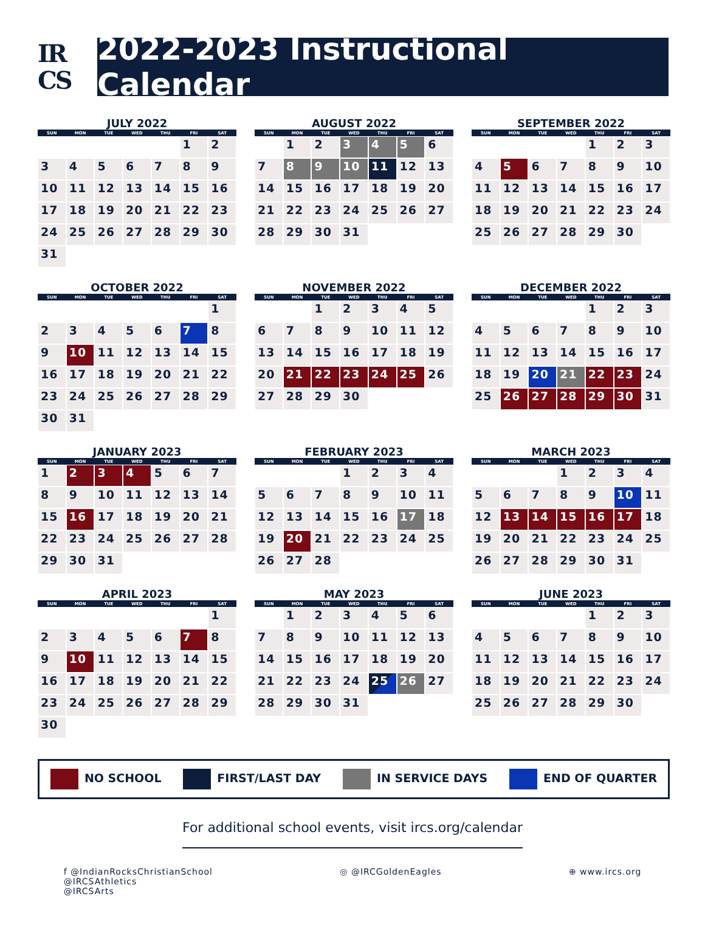IR
CS
2022-2023 Instructional Calendar
JULY 2022
| SUN | MON | TUE | WED | THU | FRI | SAT |
| --- | --- | --- | --- | --- | --- | --- |
| | | | | | 1 | 2 |
| 3 | 4 | 5 | 6 | 7 | 8 | 9 |
| 10 | 11 | 12 | 13 | 14 | 15 | 16 |
| 17 | 18 | 19 | 20 | 21 | 22 | 23 |
| 24 | 25 | 26 | 27 | 28 | 29 | 30 |
| 31 | | | | | | |
AUGUST 2022
| SUN | MON | TUE | WED | THU | FRI | SAT |
| --- | --- | --- | --- | --- | --- | --- |
| | 1 | 2 | 3 | 4 | 5 | 6 |
| 7 | 8 | 9 | 10 | 11 | 12 | 13 |
| 14 | 15 | 16 | 17 | 18 | 19 | 20 |
| 21 | 22 | 23 | 24 | 25 | 26 | 27 |
| 28 | 29 | 30 | 31 | | | |
SEPTEMBER 2022
| SUN | MON | TUE | WED | THU | FRI | SAT |
| --- | --- | --- | --- | --- | --- | --- |
| | | | | 1 | 2 | 3 |
| 4 | 5 | 6 | 7 | 8 | 9 | 10 |
| 11 | 12 | 13 | 14 | 15 | 16 | 17 |
| 18 | 19 | 20 | 21 | 22 | 23 | 24 |
| 25 | 26 | 27 | 28 | 29 | 30 | |
OCTOBER 2022
| SUN | MON | TUE | WED | THU | FRI | SAT |
| --- | --- | --- | --- | --- | --- | --- |
| | | | | | | 1 |
| 2 | 3 | 4 | 5 | 6 | 7 | 8 |
| 9 | 10 | 11 | 12 | 13 | 14 | 15 |
| 16 | 17 | 18 | 19 | 20 | 21 | 22 |
| 23 | 24 | 25 | 26 | 27 | 28 | 29 |
| 30 | 31 | | | | | |
NOVEMBER 2022
| SUN | MON | TUE | WED | THU | FRI | SAT |
| --- | --- | --- | --- | --- | --- | --- |
| | | 1 | 2 | 3 | 4 | 5 |
| 6 | 7 | 8 | 9 | 10 | 11 | 12 |
| 13 | 14 | 15 | 16 | 17 | 18 | 19 |
| 20 | 21 | 22 | 23 | 24 | 25 | 26 |
| 27 | 28 | 29 | 30 | | | |
DECEMBER 2022
| SUN | MON | TUE | WED | THU | FRI | SAT |
| --- | --- | --- | --- | --- | --- | --- |
| | | | | 1 | 2 | 3 |
| 4 | 5 | 6 | 7 | 8 | 9 | 10 |
| 11 | 12 | 13 | 14 | 15 | 16 | 17 |
| 18 | 19 | 20 | 21 | 22 | 23 | 24 |
| 25 | 26 | 27 | 28 | 29 | 30 | 31 |
JANUARY 2023
| SUN | MON | TUE | WED | THU | FRI | SAT |
| --- | --- | --- | --- | --- | --- | --- |
| 1 | 2 | 3 | 4 | 5 | 6 | 7 |
| 8 | 9 | 10 | 11 | 12 | 13 | 14 |
| 15 | 16 | 17 | 18 | 19 | 20 | 21 |
| 22 | 23 | 24 | 25 | 26 | 27 | 28 |
| 29 | 30 | 31 | | | | |
FEBRUARY 2023
| SUN | MON | TUE | WED | THU | FRI | SAT |
| --- | --- | --- | --- | --- | --- | --- |
| | | | 1 | 2 | 3 | 4 |
| 5 | 6 | 7 | 8 | 9 | 10 | 11 |
| 12 | 13 | 14 | 15 | 16 | 17 | 18 |
| 19 | 20 | 21 | 22 | 23 | 24 | 25 |
| 26 | 27 | 28 | | | | |
MARCH 2023
| SUN | MON | TUE | WED | THU | FRI | SAT |
| --- | --- | --- | --- | --- | --- | --- |
| | | | 1 | 2 | 3 | 4 |
| 5 | 6 | 7 | 8 | 9 | 10 | 11 |
| 12 | 13 | 14 | 15 | 16 | 17 | 18 |
| 19 | 20 | 21 | 22 | 23 | 24 | 25 |
| 26 | 27 | 28 | 29 | 30 | 31 | |
APRIL 2023
| SUN | MON | TUE | WED | THU | FRI | SAT |
| --- | --- | --- | --- | --- | --- | --- |
| | | | | | | 1 |
| 2 | 3 | 4 | 5 | 6 | 7 | 8 |
| 9 | 10 | 11 | 12 | 13 | 14 | 15 |
| 16 | 17 | 18 | 19 | 20 | 21 | 22 |
| 23 | 24 | 25 | 26 | 27 | 28 | 29 |
| 30 | | | | | | |
MAY 2023
| SUN | MON | TUE | WED | THU | FRI | SAT |
| --- | --- | --- | --- | --- | --- | --- |
| | 1 | 2 | 3 | 4 | 5 | 6 |
| 7 | 8 | 9 | 10 | 11 | 12 | 13 |
| 14 | 15 | 16 | 17 | 18 | 19 | 20 |
| 21 | 22 | 23 | 24 | 25 | 26 | 27 |
| 28 | 29 | 30 | 31 | | | |
JUNE 2023
| SUN | MON | TUE | WED | THU | FRI | SAT |
| --- | --- | --- | --- | --- | --- | --- |
| | | | | 1 | 2 | 3 |
| 4 | 5 | 6 | 7 | 8 | 9 | 10 |
| 11 | 12 | 13 | 14 | 15 | 16 | 17 |
| 18 | 19 | 20 | 21 | 22 | 23 | 24 |
| 25 | 26 | 27 | 28 | 29 | 30 | |
NO SCHOOL FIRST/LAST DAY IN SERVICE DAYS END OF QUARTER
For additional school events, visit ircs.org/calendar
f @IndianRocksChristianSchool
@IRCSAthletics
@IRCSArts
◎ @IRCGoldenEagles ⊕ www.ircs.org